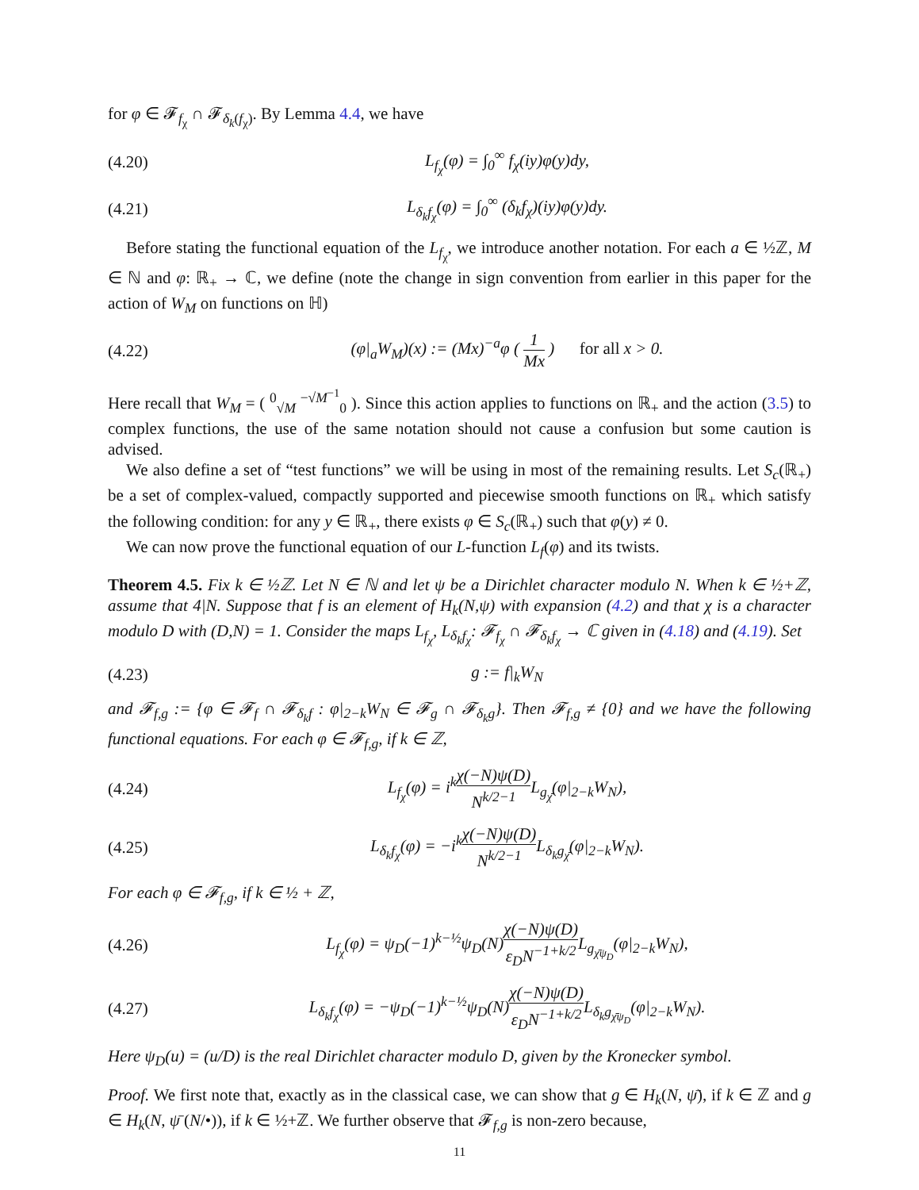for φ ∈ 𝓕<sub>f<sub>χ</sub></sub> ∩ 𝓕<sub>δ<sub>k</sub>(f<sub>χ</sub>)</sub>. By Lemma 4.4, we have
(4.20) L<sub>f<sub>χ</sub></sub>(φ) = ∫<sub>0</sub><sup>∞</sup> f<sub>χ</sub>(iy)φ(y)dy,
(4.21) L<sub>δ<sub>k</sub>f<sub>χ</sub></sub>(φ) = ∫<sub>0</sub><sup>∞</sup> (δ<sub>k</sub>f<sub>χ</sub>)(iy)φ(y)dy.
Before stating the functional equation of the L<sub>f<sub>χ</sub></sub>, we introduce another notation. For each a ∈ ½ℤ, M ∈ ℕ and φ: ℝ<sub>+</sub> → ℂ, we define (note the change in sign convention from earlier in this paper for the action of W<sub>M</sub> on functions on ℍ)
(4.22) (φ|<sub>a</sub>W<sub>M</sub>)(x) := (Mx)<sup>−a</sup>φ ( 1 Mx ) for all x > 0.
Here recall that W<sub>M</sub> = ( <sup>0</sup><sub>√M</sub> <sup>−√M<sup>−1</sup></sup><sub>0</sub> ). Since this action applies to functions on ℝ<sub>+</sub> and the action (3.5) to complex functions, the use of the same notation should not cause a confusion but some caution is advised.
We also define a set of “test functions” we will be using in most of the remaining results. Let S<sub>c</sub>(ℝ<sub>+</sub>) be a set of complex-valued, compactly supported and piecewise smooth functions on ℝ<sub>+</sub> which satisfy the following condition: for any y ∈ ℝ<sub>+</sub>, there exists φ ∈ S<sub>c</sub>(ℝ<sub>+</sub>) such that φ(y) ≠ 0.
We can now prove the functional equation of our L-function L<sub>f</sub>(φ) and its twists.
Theorem 4.5. Fix k ∈ ½ℤ. Let N ∈ ℕ and let ψ be a Dirichlet character modulo N. When k ∈ ½+ℤ, assume that 4|N. Suppose that f is an element of H<sub>k</sub>(N,ψ) with expansion (4.2) and that χ is a character modulo D with (D,N) = 1. Consider the maps L<sub>f<sub>χ</sub></sub>, L<sub>δ<sub>k</sub>f<sub>χ</sub></sub>: 𝓕<sub>f<sub>χ</sub></sub> ∩ 𝓕<sub>δ<sub>k</sub>f<sub>χ</sub></sub> → ℂ given in (4.18) and (4.19). Set
(4.23) g := f|<sub>k</sub>W<sub>N</sub>
and 𝓕<sub>f,g</sub> := {φ ∈ 𝓕<sub>f</sub> ∩ 𝓕<sub>δ<sub>k</sub>f</sub> : φ|<sub>2−k</sub>W<sub>N</sub> ∈ 𝓕<sub>g</sub> ∩ 𝓕<sub>δ<sub>k</sub>g</sub>}. Then 𝓕<sub>f,g</sub> ≠ {0} and we have the following functional equations. For each φ ∈ 𝓕<sub>f,g</sub>, if k ∈ ℤ,
(4.24) L<sub>f<sub>χ</sub></sub>(φ) = i<sup>k</sup>χ(−N)ψ(D) N<sup>k/2−1</sup> L<sub>g<sub>χ̄</sub></sub>(φ|<sub>2−k</sub>W<sub>N</sub>),
(4.25) L<sub>δ<sub>k</sub>f<sub>χ</sub></sub>(φ) = −i<sup>k</sup>χ(−N)ψ(D) N<sup>k/2−1</sup> L<sub>δ<sub>k</sub>g<sub>χ̄</sub></sub>(φ|<sub>2−k</sub>W<sub>N</sub>).
For each φ ∈ 𝓕<sub>f,g</sub>, if k ∈ ½ + ℤ,
(4.26) L<sub>f<sub>χ</sub></sub>(φ) = ψ<sub>D</sub>(−1)<sup>k−½</sup>ψ<sub>D</sub>(N)χ(−N)ψ(D) ε<sub>D</sub>N<sup>−1+k/2</sup> L<sub>g<sub>χ̄ψ<sub>D</sub></sub></sub>(φ|<sub>2−k</sub>W<sub>N</sub>),
(4.27) L<sub>δ<sub>k</sub>f<sub>χ</sub></sub>(φ) = −ψ<sub>D</sub>(−1)<sup>k−½</sup>ψ<sub>D</sub>(N)χ(−N)ψ(D) ε<sub>D</sub>N<sup>−1+k/2</sup> L<sub>δ<sub>k</sub>g<sub>χ̄ψ<sub>D</sub></sub></sub>(φ|<sub>2−k</sub>W<sub>N</sub>).
Here ψ<sub>D</sub>(u) = (u/D) is the real Dirichlet character modulo D, given by the Kronecker symbol.
Proof. We first note that, exactly as in the classical case, we can show that g ∈ H<sub>k</sub>(N, ψ̄), if k ∈ ℤ and g ∈ H<sub>k</sub>(N, ψ̄ (N/•)), if k ∈ ½+ℤ. We further observe that 𝓕<sub>f,g</sub> is non-zero because,
11